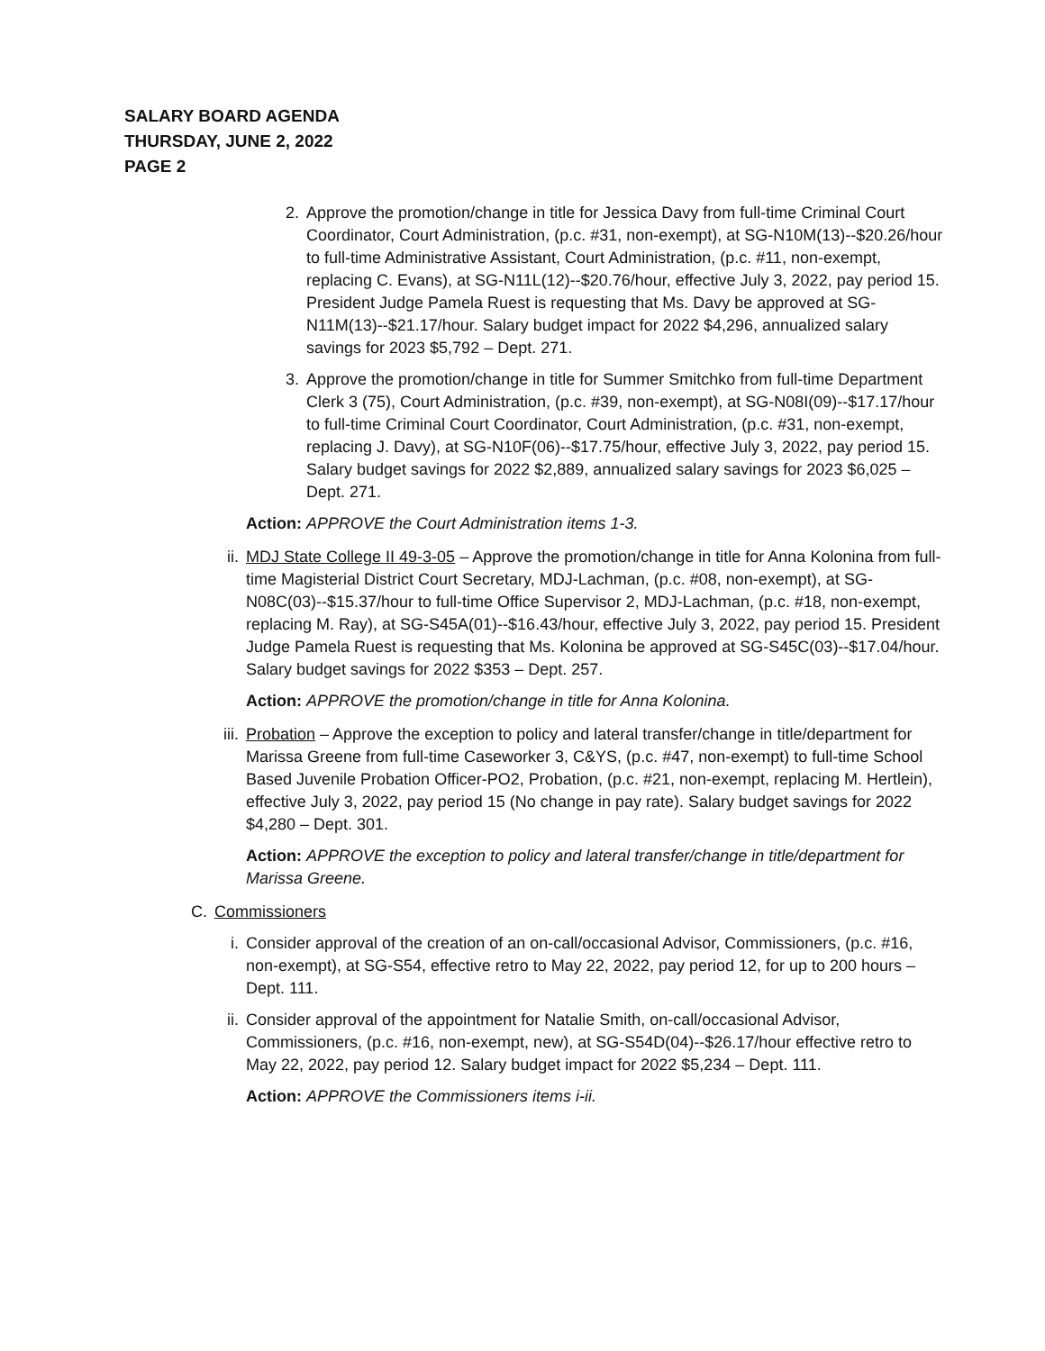SALARY BOARD AGENDA
THURSDAY, JUNE 2, 2022
PAGE 2
2. Approve the promotion/change in title for Jessica Davy from full-time Criminal Court Coordinator, Court Administration, (p.c. #31, non-exempt), at SG-N10M(13)--$20.26/hour to full-time Administrative Assistant, Court Administration, (p.c. #11, non-exempt, replacing C. Evans), at SG-N11L(12)--$20.76/hour, effective July 3, 2022, pay period 15. President Judge Pamela Ruest is requesting that Ms. Davy be approved at SG-N11M(13)--$21.17/hour. Salary budget impact for 2022 $4,296, annualized salary savings for 2023 $5,792 – Dept. 271.
3. Approve the promotion/change in title for Summer Smitchko from full-time Department Clerk 3 (75), Court Administration, (p.c. #39, non-exempt), at SG-N08I(09)--$17.17/hour to full-time Criminal Court Coordinator, Court Administration, (p.c. #31, non-exempt, replacing J. Davy), at SG-N10F(06)--$17.75/hour, effective July 3, 2022, pay period 15. Salary budget savings for 2022 $2,889, annualized salary savings for 2023 $6,025 – Dept. 271.
Action: APPROVE the Court Administration items 1-3.
ii. MDJ State College II 49-3-05 – Approve the promotion/change in title for Anna Kolonina from full-time Magisterial District Court Secretary, MDJ-Lachman, (p.c. #08, non-exempt), at SG-N08C(03)--$15.37/hour to full-time Office Supervisor 2, MDJ-Lachman, (p.c. #18, non-exempt, replacing M. Ray), at SG-S45A(01)--$16.43/hour, effective July 3, 2022, pay period 15. President Judge Pamela Ruest is requesting that Ms. Kolonina be approved at SG-S45C(03)--$17.04/hour. Salary budget savings for 2022 $353 – Dept. 257.
Action: APPROVE the promotion/change in title for Anna Kolonina.
iii.
Probation – Approve the exception to policy and lateral transfer/change in title/department for Marissa Greene from full-time Caseworker 3, C&YS, (p.c. #47, non-exempt) to full-time School Based Juvenile Probation Officer-PO2, Probation, (p.c. #21, non-exempt, replacing M. Hertlein), effective July 3, 2022, pay period 15 (No change in pay rate). Salary budget savings for 2022 $4,280 – Dept. 301.
Action: APPROVE the exception to policy and lateral transfer/change in title/department for Marissa Greene.
C. Commissioners
i. Consider approval of the creation of an on-call/occasional Advisor, Commissioners, (p.c. #16, non-exempt), at SG-S54, effective retro to May 22, 2022, pay period 12, for up to 200 hours – Dept. 111.
ii. Consider approval of the appointment for Natalie Smith, on-call/occasional Advisor, Commissioners, (p.c. #16, non-exempt, new), at SG-S54D(04)--$26.17/hour effective retro to May 22, 2022, pay period 12. Salary budget impact for 2022 $5,234 – Dept. 111.
Action: APPROVE the Commissioners items i-ii.